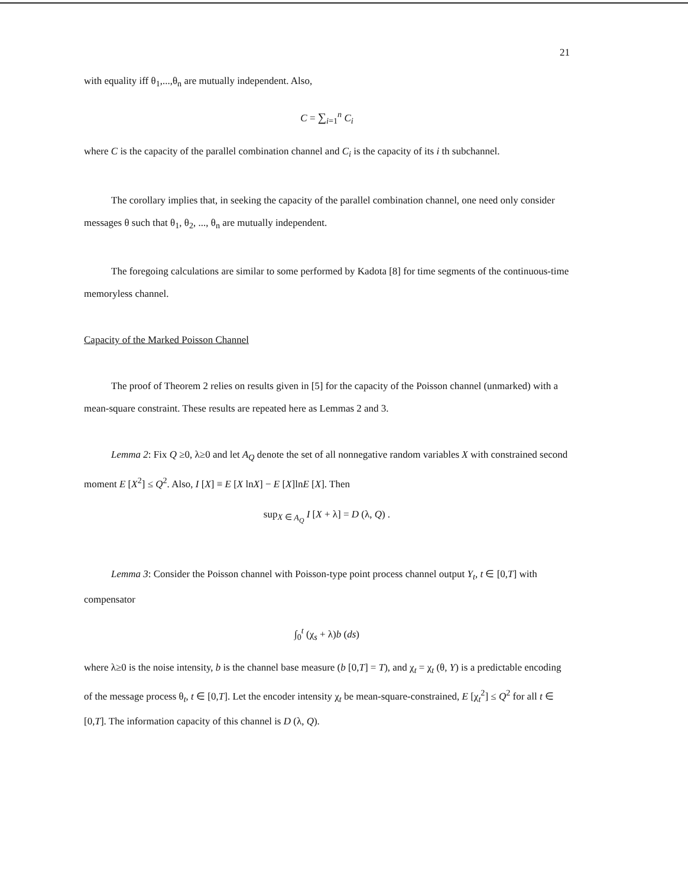21
with equality iff θ<sub>1</sub>,...,θ<sub>n</sub> are mutually independent. Also,
C = ∑<sub>i=1</sub><sup>n</sup> C<sub>i</sub>
where C is the capacity of the parallel combination channel and C<sub>i</sub> is the capacity of its i th subchannel.
The corollary implies that, in seeking the capacity of the parallel combination channel, one need only consider messages θ such that θ<sub>1</sub>, θ<sub>2</sub>, ..., θ<sub>n</sub> are mutually independent.
The foregoing calculations are similar to some performed by Kadota [8] for time segments of the continuous-time memoryless channel.
Capacity of the Marked Poisson Channel
The proof of Theorem 2 relies on results given in [5] for the capacity of the Poisson channel (unmarked) with a mean-square constraint. These results are repeated here as Lemmas 2 and 3.
Lemma 2: Fix Q ≥0, λ≥0 and let A<sub>Q</sub> denote the set of all nonnegative random variables X with constrained second moment E [X<sup>2</sup>] ≤ Q<sup>2</sup>. Also, I [X] ≡ E [X lnX] − E [X]lnE [X]. Then
sup<sub>X ∈ A<sub>Q</sub></sub> I [X + λ] = D (λ, Q) .
Lemma 3: Consider the Poisson channel with Poisson-type point process channel output Y<sub>t</sub>, t ∈ [0,T] with compensator
∫<sub>0</sub><sup>t</sup> (χ<sub>s</sub> + λ)b (ds)
where λ≥0 is the noise intensity, b is the channel base measure (b [0,T] = T), and χ<sub>t</sub> = χ<sub>t</sub> (θ, Y) is a predictable encoding of the message process θ<sub>t</sub>, t ∈ [0,T]. Let the encoder intensity χ<sub>t</sub> be mean-square-constrained, E [χ<sub>t</sub><sup>2</sup>] ≤ Q<sup>2</sup> for all t ∈ [0,T]. The information capacity of this channel is D (λ, Q).